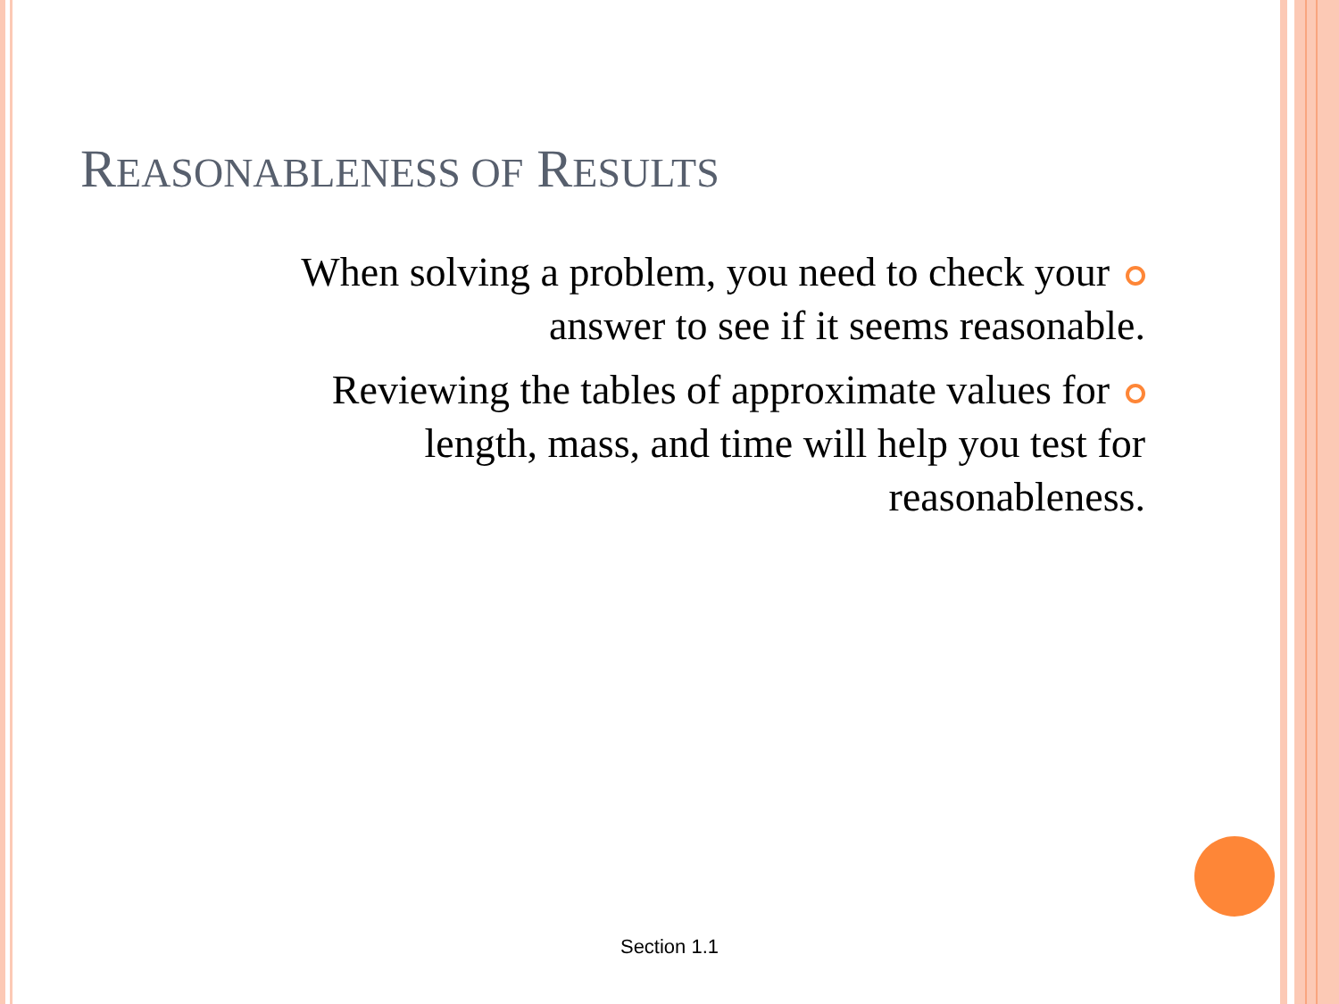REASONABLENESS OF RESULTS
When solving a problem, you need to check your
answer to see if it seems reasonable.
Reviewing the tables of approximate values for
length, mass, and time will help you test for
reasonableness.
Section 1.1